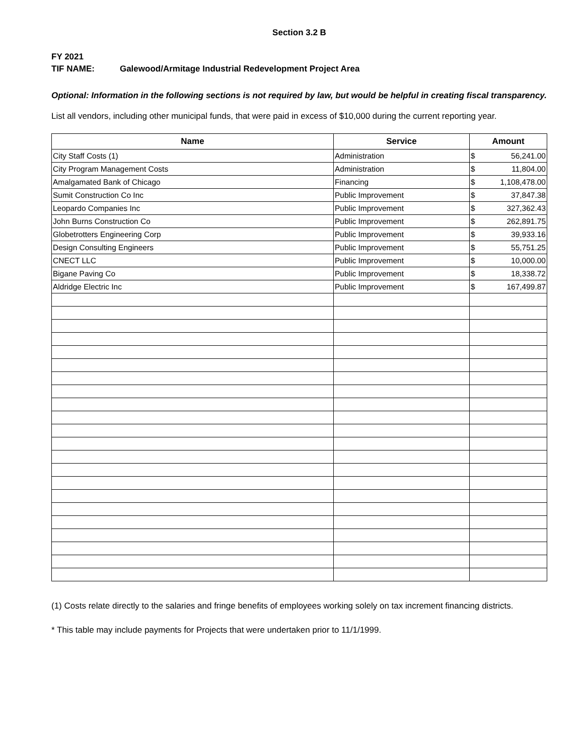Section 3.2 B
FY 2021
TIF NAME: Galewood/Armitage Industrial Redevelopment Project Area
Optional: Information in the following sections is not required by law, but would be helpful in creating fiscal transparency.
List all vendors, including other municipal funds, that were paid in excess of $10,000 during the current reporting year.
| Name | Service | Amount |
| --- | --- | --- |
| City Staff Costs (1) | Administration | $ 56,241.00 |
| City Program Management Costs | Administration | $ 11,804.00 |
| Amalgamated Bank of Chicago | Financing | $ 1,108,478.00 |
| Sumit Construction Co Inc | Public Improvement | $ 37,847.38 |
| Leopardo Companies Inc | Public Improvement | $ 327,362.43 |
| John Burns Construction Co | Public Improvement | $ 262,891.75 |
| Globetrotters Engineering Corp | Public Improvement | $ 39,933.16 |
| Design Consulting Engineers | Public Improvement | $ 55,751.25 |
| CNECT LLC | Public Improvement | $ 10,000.00 |
| Bigane Paving Co | Public Improvement | $ 18,338.72 |
| Aldridge Electric Inc | Public Improvement | $ 167,499.87 |
(1) Costs relate directly to the salaries and fringe benefits of employees working solely on tax increment financing districts.
* This table may include payments for Projects that were undertaken prior to 11/1/1999.